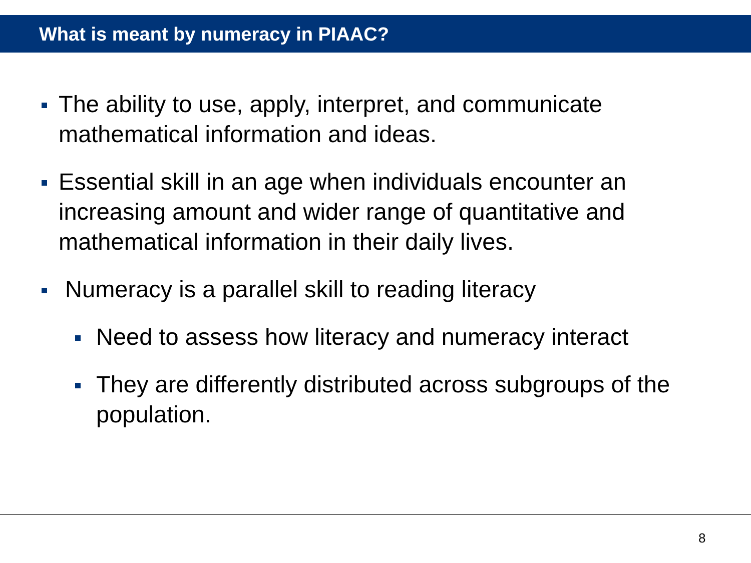What is meant by numeracy in PIAAC?
The ability to use, apply, interpret, and communicate mathematical information and ideas.
Essential skill in an age when individuals encounter an increasing amount and wider range of quantitative and mathematical information in their daily lives.
Numeracy is a parallel skill to reading literacy
Need to assess how literacy and numeracy interact
They are differently distributed across subgroups of the population.
8